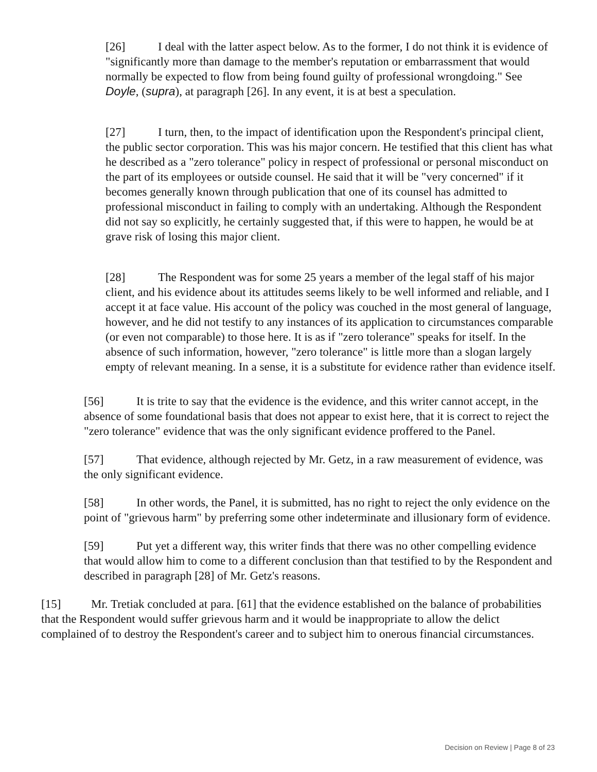[26] I deal with the latter aspect below. As to the former, I do not think it is evidence of "significantly more than damage to the member's reputation or embarrassment that would normally be expected to flow from being found guilty of professional wrongdoing." See Doyle, (supra), at paragraph [26]. In any event, it is at best a speculation.
[27] I turn, then, to the impact of identification upon the Respondent's principal client, the public sector corporation. This was his major concern. He testified that this client has what he described as a "zero tolerance" policy in respect of professional or personal misconduct on the part of its employees or outside counsel. He said that it will be "very concerned" if it becomes generally known through publication that one of its counsel has admitted to professional misconduct in failing to comply with an undertaking. Although the Respondent did not say so explicitly, he certainly suggested that, if this were to happen, he would be at grave risk of losing this major client.
[28] The Respondent was for some 25 years a member of the legal staff of his major client, and his evidence about its attitudes seems likely to be well informed and reliable, and I accept it at face value. His account of the policy was couched in the most general of language, however, and he did not testify to any instances of its application to circumstances comparable (or even not comparable) to those here. It is as if "zero tolerance" speaks for itself. In the absence of such information, however, "zero tolerance" is little more than a slogan largely empty of relevant meaning. In a sense, it is a substitute for evidence rather than evidence itself.
[56] It is trite to say that the evidence is the evidence, and this writer cannot accept, in the absence of some foundational basis that does not appear to exist here, that it is correct to reject the "zero tolerance" evidence that was the only significant evidence proffered to the Panel.
[57] That evidence, although rejected by Mr. Getz, in a raw measurement of evidence, was the only significant evidence.
[58] In other words, the Panel, it is submitted, has no right to reject the only evidence on the point of "grievous harm" by preferring some other indeterminate and illusionary form of evidence.
[59] Put yet a different way, this writer finds that there was no other compelling evidence that would allow him to come to a different conclusion than that testified to by the Respondent and described in paragraph [28] of Mr. Getz's reasons.
[15] Mr. Tretiak concluded at para. [61] that the evidence established on the balance of probabilities that the Respondent would suffer grievous harm and it would be inappropriate to allow the delict complained of to destroy the Respondent's career and to subject him to onerous financial circumstances.
Decision on Review | Page 8 of 23